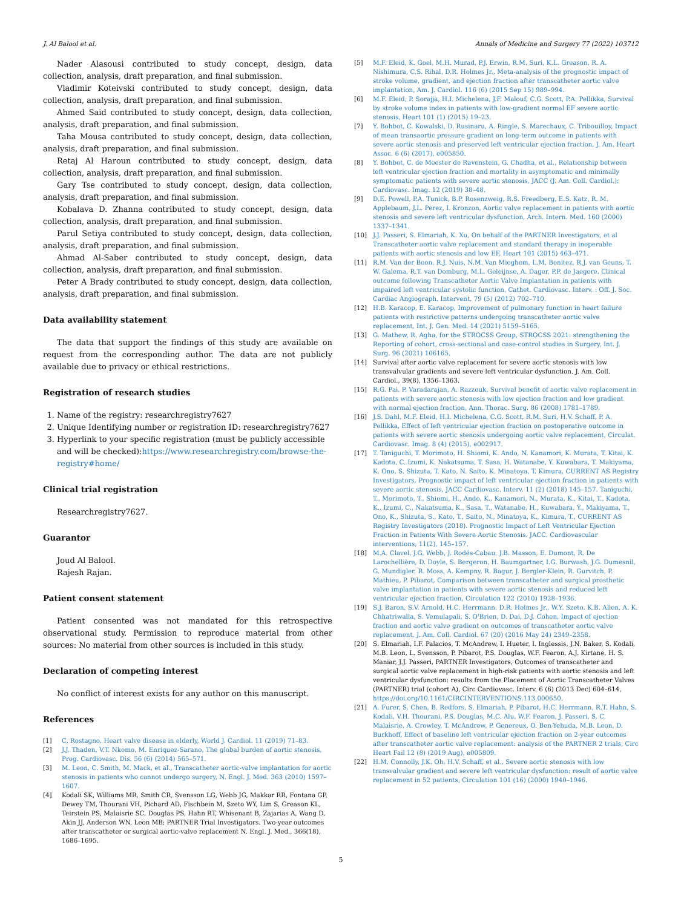J. Al Balool et al. Annals of Medicine and Surgery 77 (2022) 103712
Nader Alasousi contributed to study concept, design, data collection, analysis, draft preparation, and final submission.
Vladimir Koteivski contributed to study concept, design, data collection, analysis, draft preparation, and final submission.
Ahmed Said contributed to study concept, design, data collection, analysis, draft preparation, and final submission.
Taha Mousa contributed to study concept, design, data collection, analysis, draft preparation, and final submission.
Retaj Al Haroun contributed to study concept, design, data collection, analysis, draft preparation, and final submission.
Gary Tse contributed to study concept, design, data collection, analysis, draft preparation, and final submission.
Kobalava D. Zhanna contributed to study concept, design, data collection, analysis, draft preparation, and final submission.
Parul Setiya contributed to study concept, design, data collection, analysis, draft preparation, and final submission.
Ahmad Al-Saber contributed to study concept, design, data collection, analysis, draft preparation, and final submission.
Peter A Brady contributed to study concept, design, data collection, analysis, draft preparation, and final submission.
Data availability statement
The data that support the findings of this study are available on request from the corresponding author. The data are not publicly available due to privacy or ethical restrictions.
Registration of research studies
1. Name of the registry: researchregistry7627
2. Unique Identifying number or registration ID: researchregistry7627
3. Hyperlink to your specific registration (must be publicly accessible and will be checked):https://www.researchregistry.com/browse-the-registry#home/
Clinical trial registration
Researchregistry7627.
Guarantor
Joud Al Balool.
Rajesh Rajan.
Patient consent statement
Patient consented was not mandated for this retrospective observational study. Permission to reproduce material from other sources: No material from other sources is included in this study.
Declaration of competing interest
No conflict of interest exists for any author on this manuscript.
References
[1] C. Rostagno, Heart valve disease in elderly, World J. Cardiol. 11 (2019) 71–83.
[2] J.J. Thaden, V.T. Nkomo, M. Enriquez-Sarano, The global burden of aortic stenosis, Prog. Cardiovasc. Dis. 56 (6) (2014) 565–571.
[3] M. Leon, C. Smith, M. Mack, et al., Transcatheter aortic-valve implantation for aortic stenosis in patients who cannot undergo surgery, N. Engl. J. Med. 363 (2010) 1597–1607.
[4] Kodali SK, Williams MR, Smith CR, Svensson LG, Webb JG, Makkar RR, Fontana GP, Dewey TM, Thourani VH, Pichard AD, Fischbein M, Szeto WY, Lim S, Greason KL, Teirstein PS, Malaisrie SC, Douglas PS, Hahn RT, Whisenant B, Zajarias A, Wang D, Akin JJ, Anderson WN, Leon MB; PARTNER Trial Investigators. Two-year outcomes after transcatheter or surgical aortic-valve replacement N. Engl. J. Med., 366(18), 1686–1695.
[5] M.F. Eleid, K. Goel, M.H. Murad, P.J. Erwin, R.M. Suri, K.L. Greason, R. A. Nishimura, C.S. Rihal, D.R. Holmes Jr., Meta-analysis of the prognostic impact of stroke volume, gradient, and ejection fraction after transcatheter aortic valve implantation, Am. J. Cardiol. 116 (6) (2015 Sep 15) 989–994.
[6] M.F. Eleid, P. Sorajja, H.I. Michelena, J.F. Malouf, C.G. Scott, P.A. Pellikka, Survival by stroke volume index in patients with low-gradient normal EF severe aortic stenosis, Heart 101 (1) (2015) 19–23.
[7] Y. Bohbot, C. Kowalski, D. Rusinaru, A. Ringle, S. Marechaux, C. Tribouilloy, Impact of mean transaortic pressure gradient on long-term outcome in patients with severe aortic stenosis and preserved left ventricular ejection fraction, J. Am. Heart Assoc. 6 (6) (2017), e005850.
[8] Y. Bohbot, C. de Meester de Ravenstein, G. Chadha, et al., Relationship between left ventricular ejection fraction and mortality in asymptomatic and minimally symptomatic patients with severe aortic stenosis, JACC (J. Am. Coll. Cardiol.): Cardiovasc. Imag. 12 (2019) 38–48.
[9] D.E. Powell, P.A. Tunick, B.P. Rosenzweig, R.S. Freedberg, E.S. Katz, R. M. Applebaum, J.L. Perez, I. Kronzon, Aortic valve replacement in patients with aortic stenosis and severe left ventricular dysfunction, Arch. Intern. Med. 160 (2000) 1337–1341.
[10] J.J. Passeri, S. Elmariah, K. Xu, On behalf of the PARTNER Investigators, et al Transcatheter aortic valve replacement and standard therapy in inoperable patients with aortic stenosis and low EF, Heart 101 (2015) 463–471.
[11] R.M. Van der Boon, R.J. Nuis, N.M. Van Mieghem, L.M. Benitez, R.J. van Geuns, T. W. Galema, R.T. van Domburg, M.L. Geleijnse, A. Dager, P.P. de Jaegere, Clinical outcome following Transcatheter Aortic Valve Implantation in patients with impaired left ventricular systolic function, Cathet. Cardiovasc. Interv. : Off. J. Soc. Cardiac Angiograph. Intervent. 79 (5) (2012) 702–710.
[12] H.B. Karacop, E. Karacop, Improvement of pulmonary function in heart failure patients with restrictive patterns undergoing transcatheter aortic valve replacement, Int. J. Gen. Med. 14 (2021) 5159–5165.
[13] G. Mathew, R. Agha, for the STROCSS Group, STROCSS 2021: strengthening the Reporting of cohort, cross-sectional and case-control studies in Surgery, Int. J. Surg. 96 (2021) 106165.
[14] Survival after aortic valve replacement for severe aortic stenosis with low transvalvular gradients and severe left ventricular dysfunction. J. Am. Coll. Cardiol., 39(8), 1356–1363.
[15] R.G. Pai, P. Varadarajan, A. Razzouk, Survival benefit of aortic valve replacement in patients with severe aortic stenosis with low ejection fraction and low gradient with normal ejection fraction, Ann. Thorac. Surg. 86 (2008) 1781–1789.
[16] J.S. Dahl, M.F. Eleid, H.I. Michelena, C.G. Scott, R.M. Suri, H.V. Schaff, P. A. Pellikka, Effect of left ventricular ejection fraction on postoperative outcome in patients with severe aortic stenosis undergoing aortic valve replacement, Circulat. Cardiovasc. Imag. 8 (4) (2015), e002917.
[17] T. Taniguchi, T. Morimoto, H. Shiomi, K. Ando, N. Kanamori, K. Murata, T. Kitai, K. Kadota, C. Izumi, K. Nakatsuma, T. Sasa, H. Watanabe, Y. Kuwabara, T. Makiyama, K. Ono, S. Shizuta, T. Kato, N. Saito, K. Minatoya, T. Kimura, CURRENT AS Registry Investigators, Prognostic impact of left ventricular ejection fraction in patients with severe aortic stenosis, JACC Cardiovasc. Interv. 11 (2) (2018) 145–157. Taniguchi, T., Morimoto, T., Shiomi, H., Ando, K., Kanamori, N., Murata, K., Kitai, T., Kadota, K., Izumi, C., Nakatsuma, K., Sasa, T., Watanabe, H., Kuwabara, Y., Makiyama, T., Ono, K., Shizuta, S., Kato, T., Saito, N., Minatoya, K., Kimura, T., CURRENT AS Registry Investigators (2018). Prognostic Impact of Left Ventricular Ejection Fraction in Patients With Severe Aortic Stenosis. JACC. Cardiovascular interventions, 11(2), 145–157.
[18] M.A. Clavel, J.G. Webb, J. Rodés-Cabau, J.B. Masson, E. Dumont, R. De Larochellière, D. Doyle, S. Bergeron, H. Baumgartner, I.G. Burwash, J.G. Dumesnil, G. Mundigler, R. Moss, A. Kempny, R. Bagur, J. Bergler-Klein, R. Gurvitch, P. Mathieu, P. Pibarot, Comparison between transcatheter and surgical prosthetic valve implantation in patients with severe aortic stenosis and reduced left ventricular ejection fraction, Circulation 122 (2010) 1928–1936.
[19] S.J. Baron, S.V. Arnold, H.C. Herrmann, D.R. Holmes Jr., W.Y. Szeto, K.B. Allen, A. K. Chhatriwalla, S. Vemulapali, S. O'Brien, D. Dai, D.J. Cohen, Impact of ejection fraction and aortic valve gradient on outcomes of transcatheter aortic valve replacement, J. Am. Coll. Cardiol. 67 (20) (2016 May 24) 2349–2358.
[20] S. Elmariah, I.F. Palacios, T. McAndrew, I. Hueter, I. Inglessis, J.N. Baker, S. Kodali, M.B. Leon, L. Svensson, P. Pibarot, P.S. Douglas, W.F. Fearon, A.J. Kirtane, H. S. Maniar, J.J. Passeri, PARTNER Investigators, Outcomes of transcatheter and surgical aortic valve replacement in high-risk patients with aortic stenosis and left ventricular dysfunction: results from the Placement of Aortic Transcatheter Valves (PARTNER) trial (cohort A), Circ Cardiovasc. Interv. 6 (6) (2013 Dec) 604–614, https://doi.org/10.1161/CIRCINTERVENTIONS.113.000650.
[21] A. Furer, S. Chen, B. Redfors, S. Elmariah, P. Pibarot, H.C. Herrmann, R.T. Hahn, S. Kodali, V.H. Thourani, P.S. Douglas, M.C. Alu, W.F. Fearon, J. Passeri, S. C. Malaisrie, A. Crowley, T. McAndrew, P. Genereux, O. Ben-Yehuda, M.B. Leon, D. Burkhoff, Effect of baseline left ventricular ejection fraction on 2-year outcomes after transcatheter aortic valve replacement: analysis of the PARTNER 2 trials, Circ Heart Fail 12 (8) (2019 Aug), e005809.
[22] H.M. Connolly, J.K. Oh, H.V. Schaff, et al., Severe aortic stenosis with low transvalvular gradient and severe left ventricular dysfunction: result of aortic valve replacement in 52 patients, Circulation 101 (16) (2000) 1940–1946.
5